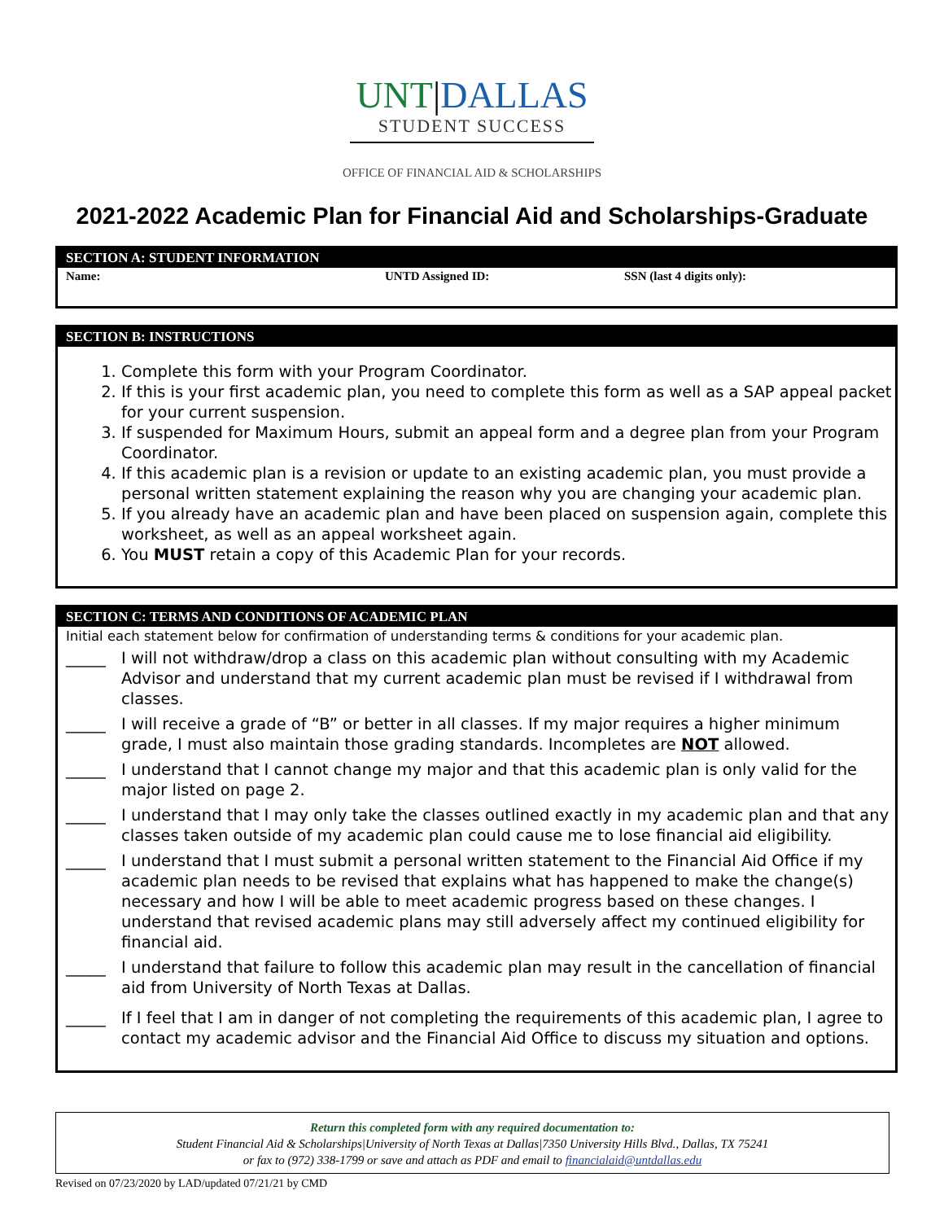UNT|DALLAS
STUDENT SUCCESS
OFFICE OF FINANCIAL AID & SCHOLARSHIPS
2021-2022 Academic Plan for Financial Aid and Scholarships-Graduate
SECTION A: STUDENT INFORMATION
Name: UNTD Assigned ID: SSN (last 4 digits only):
SECTION B: INSTRUCTIONS
1. Complete this form with your Program Coordinator.
2. If this is your first academic plan, you need to complete this form as well as a SAP appeal packet for your current suspension.
3. If suspended for Maximum Hours, submit an appeal form and a degree plan from your Program Coordinator.
4. If this academic plan is a revision or update to an existing academic plan, you must provide a personal written statement explaining the reason why you are changing your academic plan.
5. If you already have an academic plan and have been placed on suspension again, complete this worksheet, as well as an appeal worksheet again.
6. You MUST retain a copy of this Academic Plan for your records.
SECTION C: TERMS AND CONDITIONS OF ACADEMIC PLAN
Initial each statement below for confirmation of understanding terms & conditions for your academic plan.
_____ I will not withdraw/drop a class on this academic plan without consulting with my Academic Advisor and understand that my current academic plan must be revised if I withdrawal from classes.
_____ I will receive a grade of “B” or better in all classes. If my major requires a higher minimum grade, I must also maintain those grading standards. Incompletes are NOT allowed.
_____ I understand that I cannot change my major and that this academic plan is only valid for the major listed on page 2.
_____ I understand that I may only take the classes outlined exactly in my academic plan and that any classes taken outside of my academic plan could cause me to lose financial aid eligibility.
_____ I understand that I must submit a personal written statement to the Financial Aid Office if my academic plan needs to be revised that explains what has happened to make the change(s) necessary and how I will be able to meet academic progress based on these changes. I understand that revised academic plans may still adversely affect my continued eligibility for financial aid.
_____ I understand that failure to follow this academic plan may result in the cancellation of financial aid from University of North Texas at Dallas.
_____ If I feel that I am in danger of not completing the requirements of this academic plan, I agree to contact my academic advisor and the Financial Aid Office to discuss my situation and options.
Return this completed form with any required documentation to:
Student Financial Aid & Scholarships|University of North Texas at Dallas|7350 University Hills Blvd., Dallas, TX 75241
or fax to (972) 338-1799 or save and attach as PDF and email to financialaid@untdallas.edu
Revised on 07/23/2020 by LAD/updated 07/21/21 by CMD